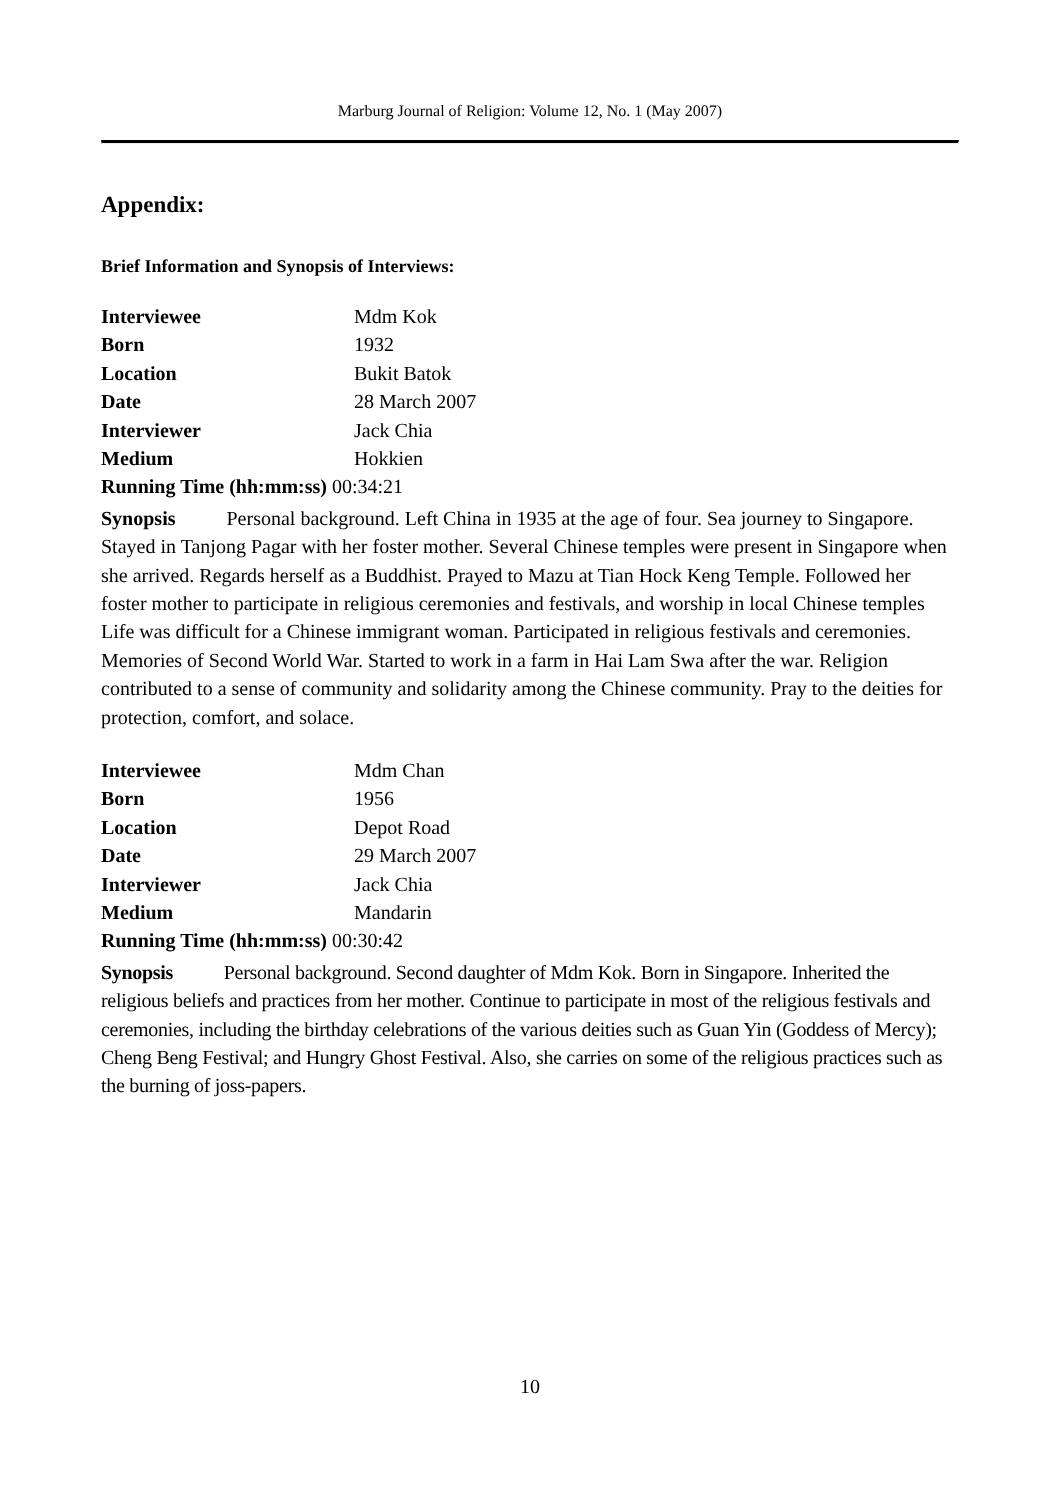Marburg Journal of Religion: Volume 12, No. 1 (May 2007)
Appendix:
Brief Information and Synopsis of Interviews:
| Interviewee | Mdm Kok |
| Born | 1932 |
| Location | Bukit Batok |
| Date | 28 March 2007 |
| Interviewer | Jack Chia |
| Medium | Hokkien |
| Running Time (hh:mm:ss) 00:34:21 | |
Synopsis Personal background. Left China in 1935 at the age of four. Sea journey to Singapore. Stayed in Tanjong Pagar with her foster mother. Several Chinese temples were present in Singapore when she arrived. Regards herself as a Buddhist. Prayed to Mazu at Tian Hock Keng Temple. Followed her foster mother to participate in religious ceremonies and festivals, and worship in local Chinese temples Life was difficult for a Chinese immigrant woman. Participated in religious festivals and ceremonies. Memories of Second World War. Started to work in a farm in Hai Lam Swa after the war. Religion contributed to a sense of community and solidarity among the Chinese community. Pray to the deities for protection, comfort, and solace.
| Interviewee | Mdm Chan |
| Born | 1956 |
| Location | Depot Road |
| Date | 29 March 2007 |
| Interviewer | Jack Chia |
| Medium | Mandarin |
| Running Time (hh:mm:ss) 00:30:42 | |
Synopsis Personal background. Second daughter of Mdm Kok. Born in Singapore. Inherited the religious beliefs and practices from her mother. Continue to participate in most of the religious festivals and ceremonies, including the birthday celebrations of the various deities such as Guan Yin (Goddess of Mercy); Cheng Beng Festival; and Hungry Ghost Festival. Also, she carries on some of the religious practices such as the burning of joss-papers.
10